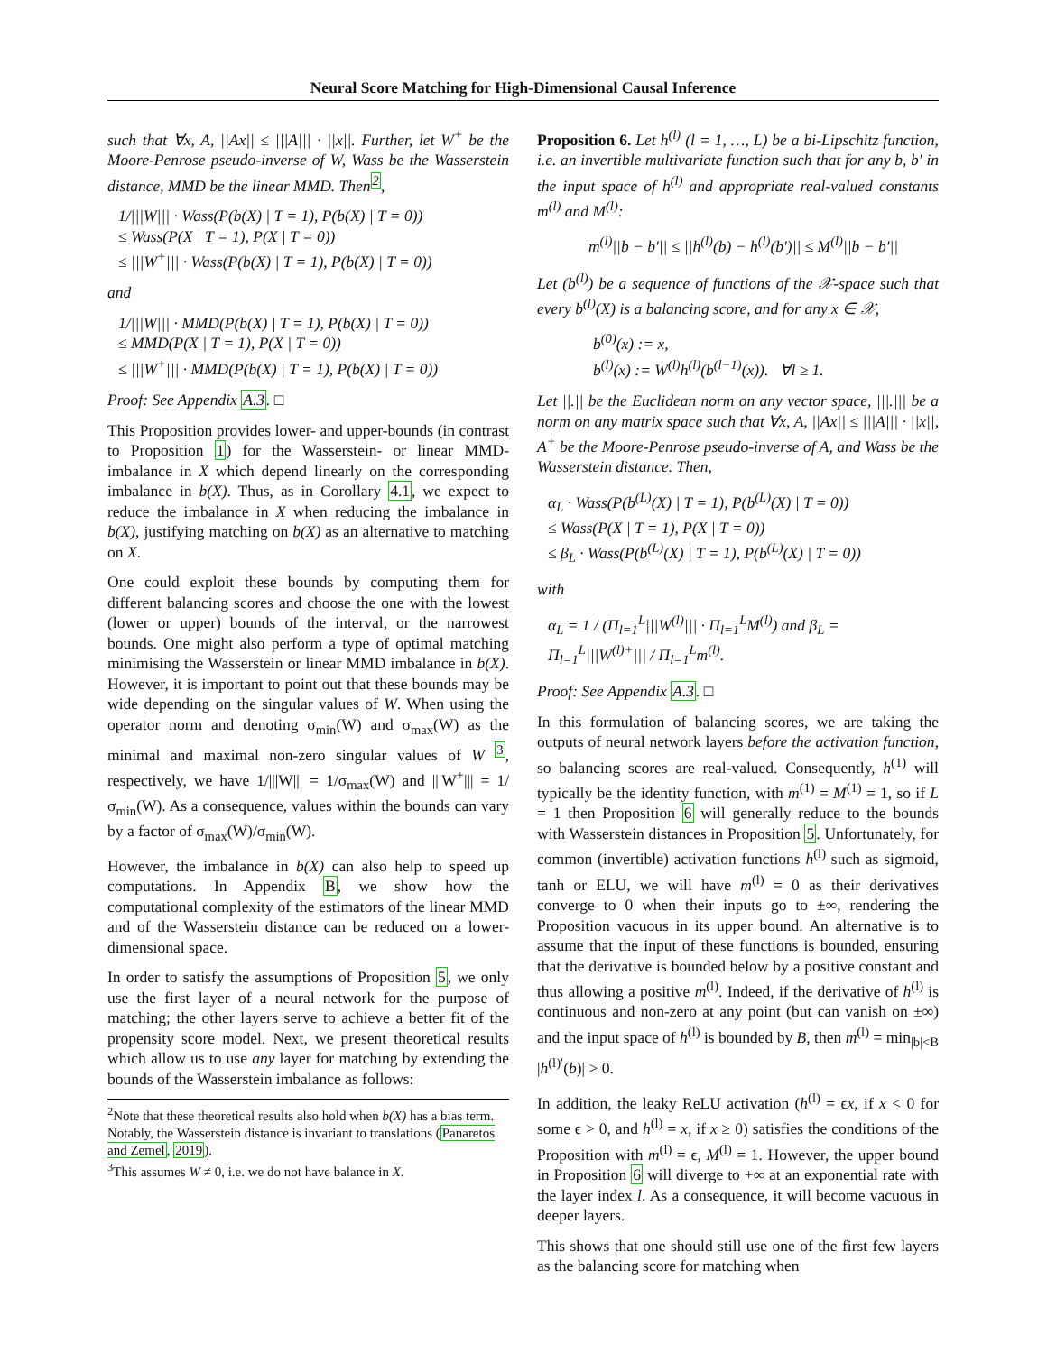Neural Score Matching for High-Dimensional Causal Inference
such that ∀x, A, ||Ax|| ≤ |||A||| · ||x||. Further, let W<sup>+</sup> be the Moore-Penrose pseudo-inverse of W, Wass be the Wasserstein distance, MMD be the linear MMD. Then<sup>2</sup>,
1/|||W||| · Wass(P(b(X) | T = 1), P(b(X) | T = 0))
≤ Wass(P(X | T = 1), P(X | T = 0))
≤ |||W<sup>+</sup>||| · Wass(P(b(X) | T = 1), P(b(X) | T = 0))
and
1/|||W||| · MMD(P(b(X) | T = 1), P(b(X) | T = 0))
≤ MMD(P(X | T = 1), P(X | T = 0))
≤ |||W<sup>+</sup>||| · MMD(P(b(X) | T = 1), P(b(X) | T = 0))
Proof: See Appendix A.3. □
This Proposition provides lower- and upper-bounds (in contrast to Proposition 1) for the Wasserstein- or linear MMD-imbalance in X which depend linearly on the corresponding imbalance in b(X). Thus, as in Corollary 4.1, we expect to reduce the imbalance in X when reducing the imbalance in b(X), justifying matching on b(X) as an alternative to matching on X.
One could exploit these bounds by computing them for different balancing scores and choose the one with the lowest (lower or upper) bounds of the interval, or the narrowest bounds. One might also perform a type of optimal matching minimising the Wasserstein or linear MMD imbalance in b(X). However, it is important to point out that these bounds may be wide depending on the singular values of W. When using the operator norm and denoting σ<sub>min</sub>(W) and σ<sub>max</sub>(W) as the minimal and maximal non-zero singular values of W <sup>3</sup>, respectively, we have 1/|||W||| = 1/σ<sub>max</sub>(W) and |||W<sup>+</sup>||| = 1/σ<sub>min</sub>(W). As a consequence, values within the bounds can vary by a factor of σ<sub>max</sub>(W)/σ<sub>min</sub>(W).
However, the imbalance in b(X) can also help to speed up computations. In Appendix B, we show how the computational complexity of the estimators of the linear MMD and of the Wasserstein distance can be reduced on a lower-dimensional space.
In order to satisfy the assumptions of Proposition 5, we only use the first layer of a neural network for the purpose of matching; the other layers serve to achieve a better fit of the propensity score model. Next, we present theoretical results which allow us to use any layer for matching by extending the bounds of the Wasserstein imbalance as follows:
<sup>2</sup> Note that these theoretical results also hold when b(X) has a bias term. Notably, the Wasserstein distance is invariant to translations (Panaretos and Zemel, 2019).
<sup>3</sup> This assumes W ≠ 0, i.e. we do not have balance in X.
Proposition 6. Let h<sup>(l)</sup> (l = 1, …, L) be a bi-Lipschitz function, i.e. an invertible multivariate function such that for any b, b′ in the input space of h<sup>(l)</sup> and appropriate real-valued constants m<sup>(l)</sup> and M<sup>(l)</sup>:
m<sup>(l)</sup>||b − b′|| ≤ ||h<sup>(l)</sup>(b) − h<sup>(l)</sup>(b′)|| ≤ M<sup>(l)</sup>||b − b′||
Let (b<sup>(l)</sup>) be a sequence of functions of the 𝒳-space such that every b<sup>(l)</sup>(X) is a balancing score, and for any x ∈ 𝒳,
b<sup>(0)</sup>(x) := x,
b<sup>(l)</sup>(x) := W<sup>(l)</sup>h<sup>(l)</sup>(b<sup>(l−1)</sup>(x)). ∀l ≥ 1.
Let ||.|| be the Euclidean norm on any vector space, |||.||| be a norm on any matrix space such that ∀x, A, ||Ax|| ≤ |||A||| · ||x||, A<sup>+</sup> be the Moore-Penrose pseudo-inverse of A, and Wass be the Wasserstein distance. Then,
α<sub>L</sub> · Wass(P(b<sup>(L)</sup>(X) | T = 1), P(b<sup>(L)</sup>(X) | T = 0))
≤ Wass(P(X | T = 1), P(X | T = 0))
≤ β<sub>L</sub> · Wass(P(b<sup>(L)</sup>(X) | T = 1), P(b<sup>(L)</sup>(X) | T = 0))
with
α<sub>L</sub> = 1 / (Π<sub>l=1</sub><sup>L</sup>|||W<sup>(l)</sup>||| · Π<sub>l=1</sub><sup>L</sup>M<sup>(l)</sup>) and β<sub>L</sub> = Π<sub>l=1</sub><sup>L</sup>|||W<sup>(l)+</sup>||| / Π<sub>l=1</sub><sup>L</sup>m<sup>(l)</sup>.
Proof: See Appendix A.3. □
In this formulation of balancing scores, we are taking the outputs of neural network layers before the activation function, so balancing scores are real-valued. Consequently, h<sup>(1)</sup> will typically be the identity function, with m<sup>(1)</sup> = M<sup>(1)</sup> = 1, so if L = 1 then Proposition 6 will generally reduce to the bounds with Wasserstein distances in Proposition 5. Unfortunately, for common (invertible) activation functions h<sup>(l)</sup> such as sigmoid, tanh or ELU, we will have m<sup>(l)</sup> = 0 as their derivatives converge to 0 when their inputs go to ±∞, rendering the Proposition vacuous in its upper bound. An alternative is to assume that the input of these functions is bounded, ensuring that the derivative is bounded below by a positive constant and thus allowing a positive m<sup>(l)</sup>. Indeed, if the derivative of h<sup>(l)</sup> is continuous and non-zero at any point (but can vanish on ±∞) and the input space of h<sup>(l)</sup> is bounded by B, then m<sup>(l)</sup> = min<sub>|b|<B</sub> |h<sup>(l)′</sup>(b)| > 0.
In addition, the leaky ReLU activation (h<sup>(l)</sup> = ϵx, if x < 0 for some ϵ > 0, and h<sup>(l)</sup> = x, if x ≥ 0) satisfies the conditions of the Proposition with m<sup>(l)</sup> = ϵ, M<sup>(l)</sup> = 1. However, the upper bound in Proposition 6 will diverge to +∞ at an exponential rate with the layer index l. As a consequence, it will become vacuous in deeper layers.
This shows that one should still use one of the first few layers as the balancing score for matching when